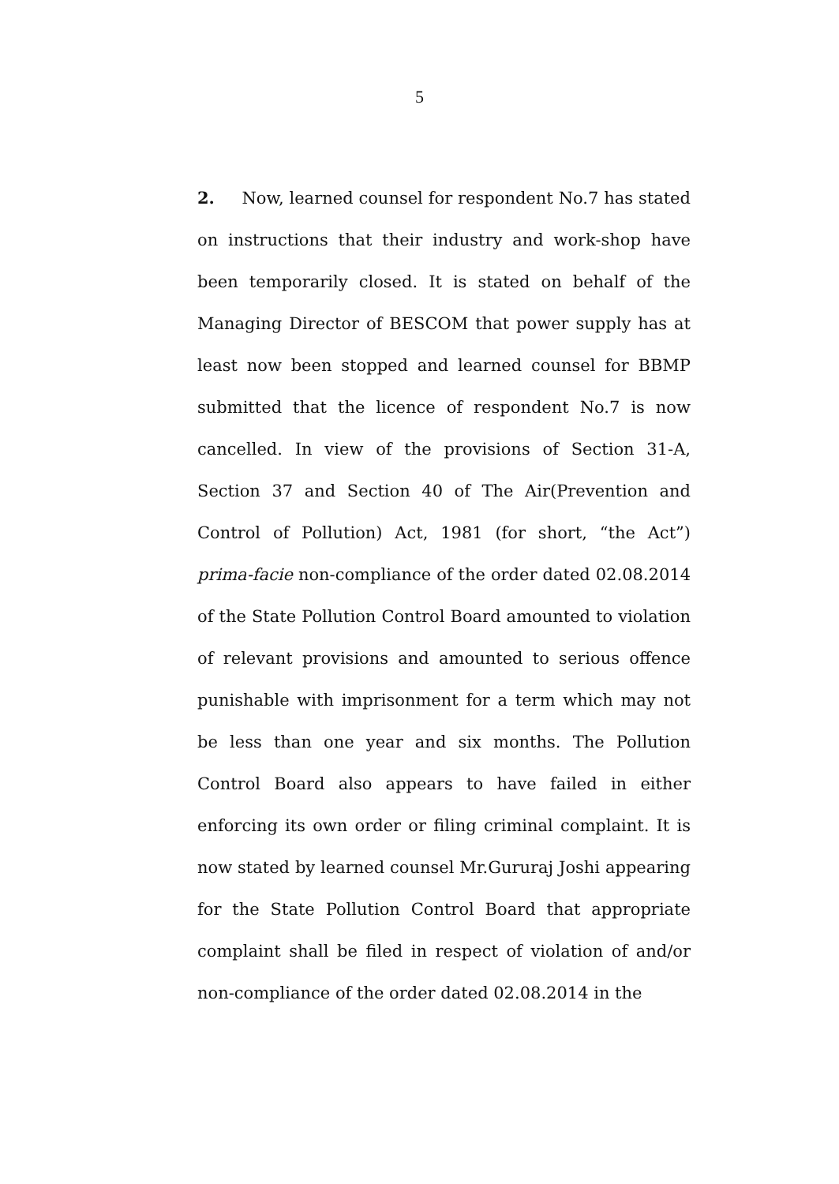5
2. Now, learned counsel for respondent No.7 has stated on instructions that their industry and work-shop have been temporarily closed. It is stated on behalf of the Managing Director of BESCOM that power supply has at least now been stopped and learned counsel for BBMP submitted that the licence of respondent No.7 is now cancelled. In view of the provisions of Section 31-A, Section 37 and Section 40 of The Air(Prevention and Control of Pollution) Act, 1981 (for short, “the Act”) prima-facie non-compliance of the order dated 02.08.2014 of the State Pollution Control Board amounted to violation of relevant provisions and amounted to serious offence punishable with imprisonment for a term which may not be less than one year and six months. The Pollution Control Board also appears to have failed in either enforcing its own order or filing criminal complaint. It is now stated by learned counsel Mr.Gururaj Joshi appearing for the State Pollution Control Board that appropriate complaint shall be filed in respect of violation of and/or non-compliance of the order dated 02.08.2014 in the